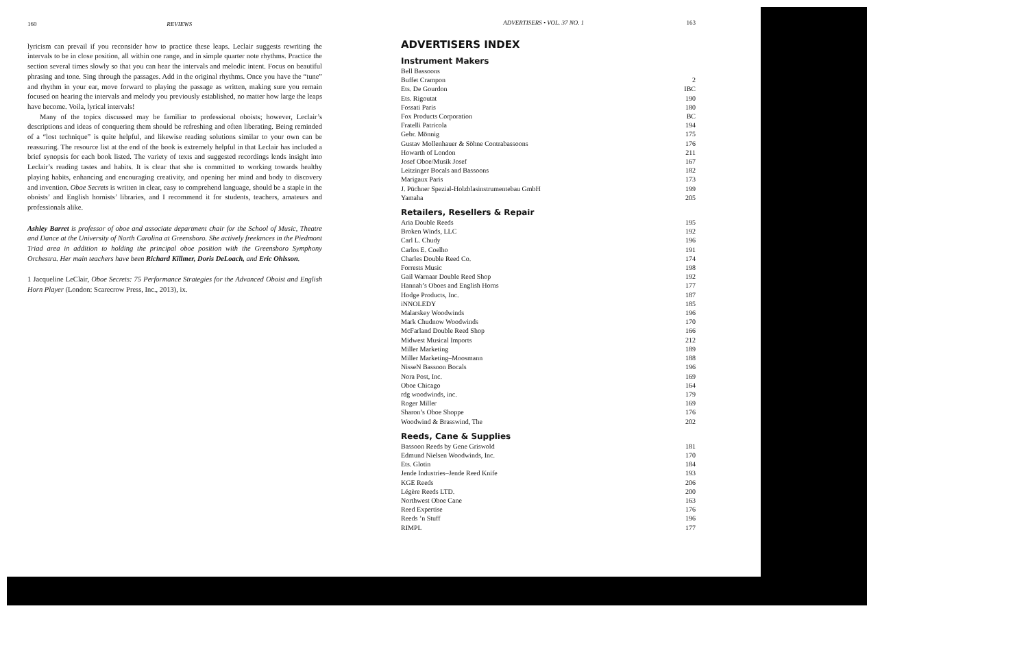160 REVIEWS
lyricism can prevail if you reconsider how to practice these leaps. Leclair suggests rewriting the intervals to be in close position, all within one range, and in simple quarter note rhythms. Practice the section several times slowly so that you can hear the intervals and melodic intent. Focus on beautiful phrasing and tone. Sing through the passages. Add in the original rhythms. Once you have the “tune” and rhythm in your ear, move forward to playing the passage as written, making sure you remain focused on hearing the intervals and melody you previously established, no matter how large the leaps have become. Voila, lyrical intervals!
Many of the topics discussed may be familiar to professional oboists; however, Leclair’s descriptions and ideas of conquering them should be refreshing and often liberating. Being reminded of a “lost technique” is quite helpful, and likewise reading solutions similar to your own can be reassuring. The resource list at the end of the book is extremely helpful in that Leclair has included a brief synopsis for each book listed. The variety of texts and suggested recordings lends insight into Leclair’s reading tastes and habits. It is clear that she is committed to working towards healthy playing habits, enhancing and encouraging creativity, and opening her mind and body to discovery and invention. Oboe Secrets is written in clear, easy to comprehend language, should be a staple in the oboists’ and English hornists’ libraries, and I recommend it for students, teachers, amateurs and professionals alike.
Ashley Barret is professor of oboe and associate department chair for the School of Music, Theatre and Dance at the University of North Carolina at Greensboro. She actively freelances in the Piedmont Triad area in addition to holding the principal oboe position with the Greensboro Symphony Orchestra. Her main teachers have been Richard Killmer, Doris DeLoach, and Eric Ohlsson.
1 Jacqueline LeClair, Oboe Secrets: 75 Performance Strategies for the Advanced Oboist and English Horn Player (London: Scarecrow Press, Inc., 2013), ix.
ADVERTISERS • VOL. 37 NO. 1 163
ADVERTISERS INDEX
Instrument Makers
| Bell Bassoons | |
| Buffet Crampon | 2 |
| Ets. De Gourdon | IBC |
| Ets. Rigoutat | 190 |
| Fossati Paris | 180 |
| Fox Products Corporation | BC |
| Fratelli Patricola | 194 |
| Gebr. Mönnig | 175 |
| Gustav Mollenhauer & Söhne Contrabassoons | 176 |
| Howarth of London | 211 |
| Josef Oboe/Musik Josef | 167 |
| Leitzinger Bocals and Bassoons | 182 |
| Marigaux Paris | 173 |
| J. Püchner Spezial-Holzblasinstrumentebau GmbH | 199 |
| Yamaha | 205 |
Retailers, Resellers & Repair
| Aria Double Reeds | 195 |
| Broken Winds, LLC | 192 |
| Carl L. Chudy | 196 |
| Carlos E. Coelho | 191 |
| Charles Double Reed Co. | 174 |
| Forrests Music | 198 |
| Gail Warnaar Double Reed Shop | 192 |
| Hannah’s Oboes and English Horns | 177 |
| Hodge Products, Inc. | 187 |
| iNNOLEDY | 185 |
| Malarskey Woodwinds | 196 |
| Mark Chudnow Woodwinds | 170 |
| McFarland Double Reed Shop | 166 |
| Midwest Musical Imports | 212 |
| Miller Marketing | 189 |
| Miller Marketing–Moosmann | 188 |
| NisseN Bassoon Bocals | 196 |
| Nora Post, Inc. | 169 |
| Oboe Chicago | 164 |
| rdg woodwinds, inc. | 179 |
| Roger Miller | 169 |
| Sharon’s Oboe Shoppe | 176 |
| Woodwind & Brasswind, The | 202 |
Reeds, Cane & Supplies
| Bassoon Reeds by Gene Griswold | 181 |
| Edmund Nielsen Woodwinds, Inc. | 170 |
| Ets. Glotin | 184 |
| Jende Industries–Jende Reed Knife | 193 |
| KGE Reeds | 206 |
| Légère Reeds LTD. | 200 |
| Northwest Oboe Cane | 163 |
| Reed Expertise | 176 |
| Reeds ’n Stuff | 196 |
| RIMPL | 177 |